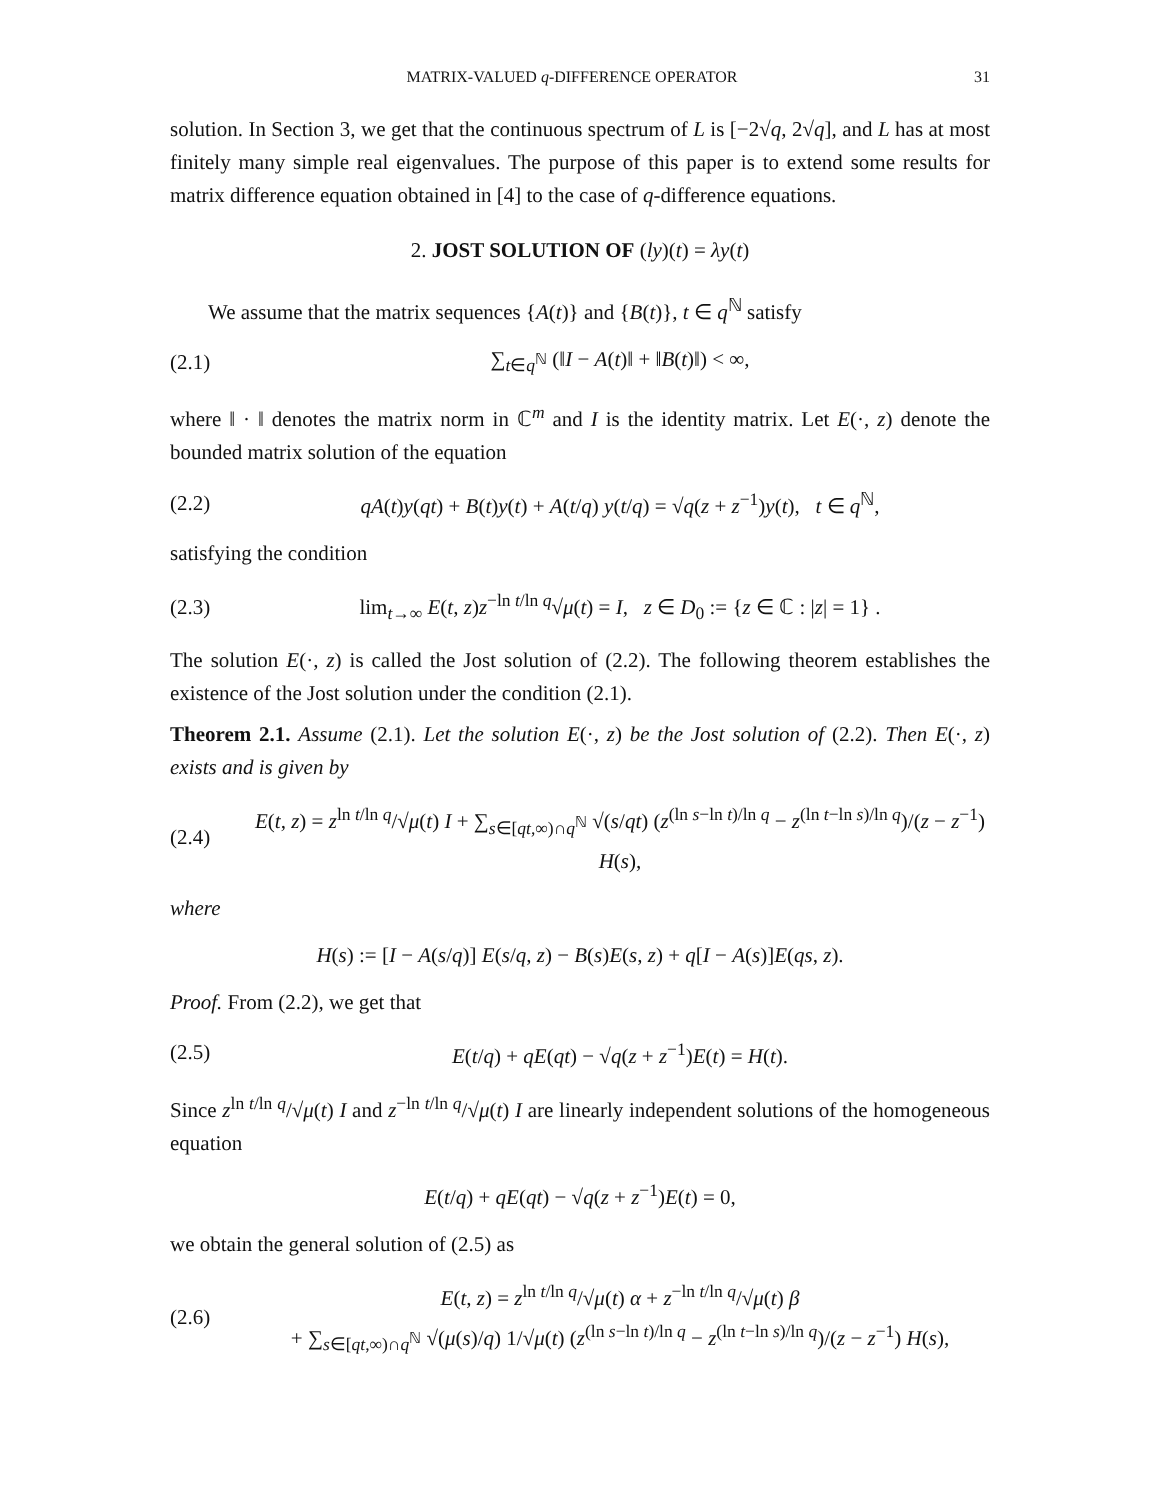MATRIX-VALUED q-DIFFERENCE OPERATOR 31
solution. In Section 3, we get that the continuous spectrum of L is [−2√q, 2√q], and L has at most finitely many simple real eigenvalues. The purpose of this paper is to extend some results for matrix difference equation obtained in [4] to the case of q-difference equations.
2. JOST SOLUTION OF (ly)(t) = λy(t)
We assume that the matrix sequences {A(t)} and {B(t)}, t ∈ q<sup>ℕ</sup> satisfy
(2.1) ∑<sub>t∈q<sup>ℕ</sup></sub> (‖I − A(t)‖ + ‖B(t)‖) < ∞,
where ‖ · ‖ denotes the matrix norm in ℂ<sup>m</sup> and I is the identity matrix. Let E(·, z) denote the bounded matrix solution of the equation
(2.2) qA(t)y(qt) + B(t)y(t) + A(t/q) y(t/q) = √q(z + z<sup>−1</sup>)y(t), t ∈ q<sup>ℕ</sup>,
satisfying the condition
(2.3) lim<sub>t→∞</sub> E(t, z)z<sup>−ln t/ln q</sup>√μ(t) = I, z ∈ D<sub>0</sub> := {z ∈ ℂ : |z| = 1} .
The solution E(·, z) is called the Jost solution of (2.2). The following theorem establishes the existence of the Jost solution under the condition (2.1).
Theorem 2.1. Assume (2.1). Let the solution E(·, z) be the Jost solution of (2.2). Then E(·, z) exists and is given by
(2.4) E(t, z) = z<sup>ln t/ln q</sup>/√μ(t) I + ∑<sub>s∈[qt,∞)∩q<sup>ℕ</sup></sub> √(s/qt) (z<sup>(ln s−ln t)/ln q</sup> − z<sup>(ln t−ln s)/ln q</sup>)/(z − z<sup>−1</sup>) H(s),
where
H(s) := [I − A(s/q)] E(s/q, z) − B(s)E(s, z) + q[I − A(s)]E(qs, z).
Proof. From (2.2), we get that
(2.5) E(t/q) + qE(qt) − √q(z + z<sup>−1</sup>)E(t) = H(t).
Since z<sup>ln t/ln q</sup>/√μ(t) I and z<sup>−ln t/ln q</sup>/√μ(t) I are linearly independent solutions of the homogeneous equation
E(t/q) + qE(qt) − √q(z + z<sup>−1</sup>)E(t) = 0,
we obtain the general solution of (2.5) as
(2.6) E(t, z) = z<sup>ln t/ln q</sup>/√μ(t) α + z<sup>−ln t/ln q</sup>/√μ(t) β
+ ∑<sub>s∈[qt,∞)∩q<sup>ℕ</sup></sub> √(μ(s)/q) 1/√μ(t) (z<sup>(ln s−ln t)/ln q</sup> − z<sup>(ln t−ln s)/ln q</sup>)/(z − z<sup>−1</sup>) H(s),